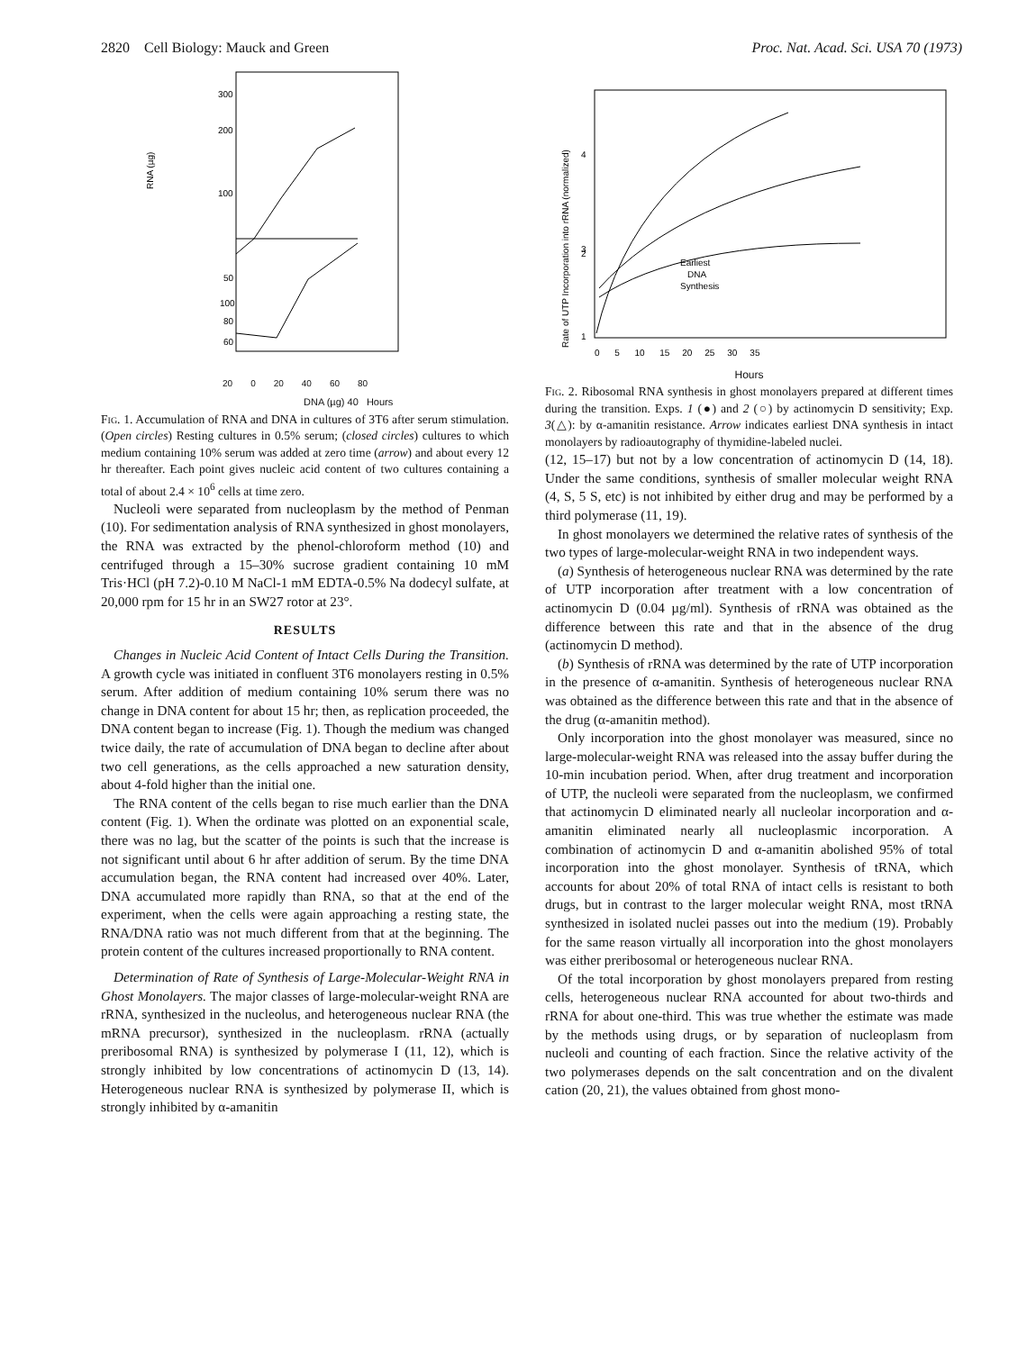2820 Cell Biology: Mauck and Green Proc. Nat. Acad. Sci. USA 70 (1973)
300
200
100
50
100
80
60
RNA (µg)
20 0 20 40 60 80
DNA (µg) 40 Hours
Fig. 1. Accumulation of RNA and DNA in cultures of 3T6 after serum stimulation. (Open circles) Resting cultures in 0.5% serum; (closed circles) cultures to which medium containing 10% serum was added at zero time (arrow) and about every 12 hr thereafter. Each point gives nucleic acid content of two cultures containing a total of about 2.4 × 10<sup>6</sup> cells at time zero.
Nucleoli were separated from nucleoplasm by the method of Penman (10). For sedimentation analysis of RNA synthesized in ghost monolayers, the RNA was extracted by the phenol-chloroform method (10) and centrifuged through a 15–30% sucrose gradient containing 10 mM Tris·HCl (pH 7.2)-0.10 M NaCl-1 mM EDTA-0.5% Na dodecyl sulfate, at 20,000 rpm for 15 hr in an SW27 rotor at 23°.
RESULTS
Changes in Nucleic Acid Content of Intact Cells During the Transition. A growth cycle was initiated in confluent 3T6 monolayers resting in 0.5% serum. After addition of medium containing 10% serum there was no change in DNA content for about 15 hr; then, as replication proceeded, the DNA content began to increase (Fig. 1). Though the medium was changed twice daily, the rate of accumulation of DNA began to decline after about two cell generations, as the cells approached a new saturation density, about 4-fold higher than the initial one.
The RNA content of the cells began to rise much earlier than the DNA content (Fig. 1). When the ordinate was plotted on an exponential scale, there was no lag, but the scatter of the points is such that the increase is not significant until about 6 hr after addition of serum. By the time DNA accumulation began, the RNA content had increased over 40%. Later, DNA accumulated more rapidly than RNA, so that at the end of the experiment, when the cells were again approaching a resting state, the RNA/DNA ratio was not much different from that at the beginning. The protein content of the cultures increased proportionally to RNA content.
Determination of Rate of Synthesis of Large-Molecular-Weight RNA in Ghost Monolayers. The major classes of large-molecular-weight RNA are rRNA, synthesized in the nucleolus, and heterogeneous nuclear RNA (the mRNA precursor), synthesized in the nucleoplasm. rRNA (actually preribosomal RNA) is synthesized by polymerase I (11, 12), which is strongly inhibited by low concentrations of actinomycin D (13, 14). Heterogeneous nuclear RNA is synthesized by polymerase II, which is strongly inhibited by α-amanitin
Rate of UTP Incorporation into rRNA (normalized)
4
3
2
1
Earliest
DNA
Synthesis
0 5 10 15 20 25 30 35
Hours
Fig. 2. Ribosomal RNA synthesis in ghost monolayers prepared at different times during the transition. Exps. 1 (●) and 2 (○) by actinomycin D sensitivity; Exp. 3(△): by α-amanitin resistance. Arrow indicates earliest DNA synthesis in intact monolayers by radioautography of thymidine-labeled nuclei.
(12, 15–17) but not by a low concentration of actinomycin D (14, 18). Under the same conditions, synthesis of smaller molecular weight RNA (4, S, 5 S, etc) is not inhibited by either drug and may be performed by a third polymerase (11, 19).
In ghost monolayers we determined the relative rates of synthesis of the two types of large-molecular-weight RNA in two independent ways.
(a) Synthesis of heterogeneous nuclear RNA was determined by the rate of UTP incorporation after treatment with a low concentration of actinomycin D (0.04 µg/ml). Synthesis of rRNA was obtained as the difference between this rate and that in the absence of the drug (actinomycin D method).
(b) Synthesis of rRNA was determined by the rate of UTP incorporation in the presence of α-amanitin. Synthesis of heterogeneous nuclear RNA was obtained as the difference between this rate and that in the absence of the drug (α-amanitin method).
Only incorporation into the ghost monolayer was measured, since no large-molecular-weight RNA was released into the assay buffer during the 10-min incubation period. When, after drug treatment and incorporation of UTP, the nucleoli were separated from the nucleoplasm, we confirmed that actinomycin D eliminated nearly all nucleolar incorporation and α-amanitin eliminated nearly all nucleoplasmic incorporation. A combination of actinomycin D and α-amanitin abolished 95% of total incorporation into the ghost monolayer. Synthesis of tRNA, which accounts for about 20% of total RNA of intact cells is resistant to both drugs, but in contrast to the larger molecular weight RNA, most tRNA synthesized in isolated nuclei passes out into the medium (19). Probably for the same reason virtually all incorporation into the ghost monolayers was either preribosomal or heterogeneous nuclear RNA.
Of the total incorporation by ghost monolayers prepared from resting cells, heterogeneous nuclear RNA accounted for about two-thirds and rRNA for about one-third. This was true whether the estimate was made by the methods using drugs, or by separation of nucleoplasm from nucleoli and counting of each fraction. Since the relative activity of the two polymerases depends on the salt concentration and on the divalent cation (20, 21), the values obtained from ghost mono-